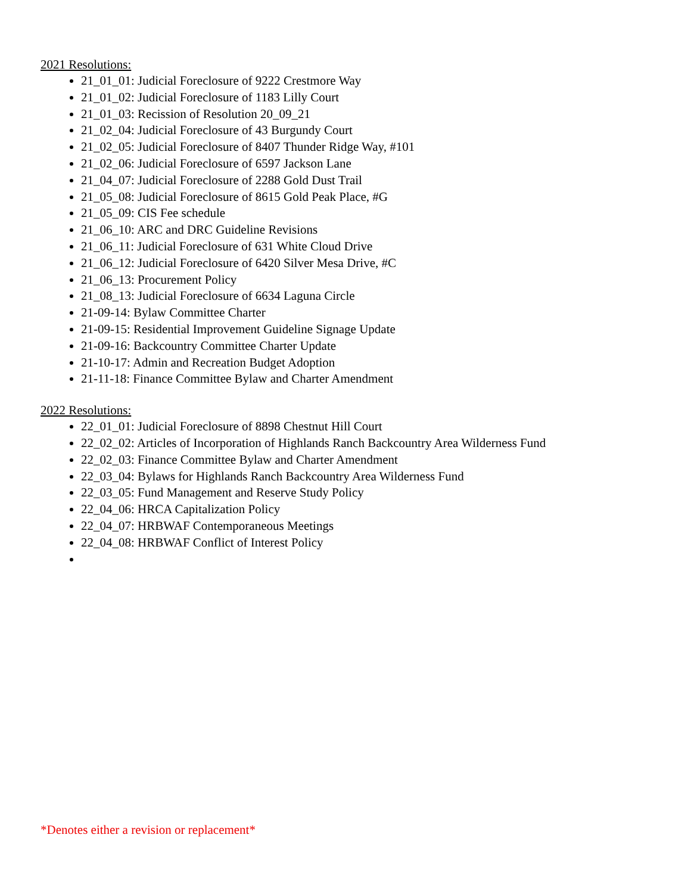2021 Resolutions:
21_01_01: Judicial Foreclosure of 9222 Crestmore Way
21_01_02: Judicial Foreclosure of 1183 Lilly Court
21_01_03: Recission of Resolution 20_09_21
21_02_04: Judicial Foreclosure of 43 Burgundy Court
21_02_05: Judicial Foreclosure of 8407 Thunder Ridge Way, #101
21_02_06: Judicial Foreclosure of 6597 Jackson Lane
21_04_07: Judicial Foreclosure of 2288 Gold Dust Trail
21_05_08: Judicial Foreclosure of 8615 Gold Peak Place, #G
21_05_09: CIS Fee schedule
21_06_10: ARC and DRC Guideline Revisions
21_06_11: Judicial Foreclosure of 631 White Cloud Drive
21_06_12: Judicial Foreclosure of 6420 Silver Mesa Drive, #C
21_06_13: Procurement Policy
21_08_13: Judicial Foreclosure of 6634 Laguna Circle
21-09-14: Bylaw Committee Charter
21-09-15: Residential Improvement Guideline Signage Update
21-09-16: Backcountry Committee Charter Update
21-10-17: Admin and Recreation Budget Adoption
21-11-18: Finance Committee Bylaw and Charter Amendment
2022 Resolutions:
22_01_01: Judicial Foreclosure of 8898 Chestnut Hill Court
22_02_02: Articles of Incorporation of Highlands Ranch Backcountry Area Wilderness Fund
22_02_03: Finance Committee Bylaw and Charter Amendment
22_03_04: Bylaws for Highlands Ranch Backcountry Area Wilderness Fund
22_03_05: Fund Management and Reserve Study Policy
22_04_06: HRCA Capitalization Policy
22_04_07: HRBWAF Contemporaneous Meetings
22_04_08: HRBWAF Conflict of Interest Policy
*Denotes either a revision or replacement*